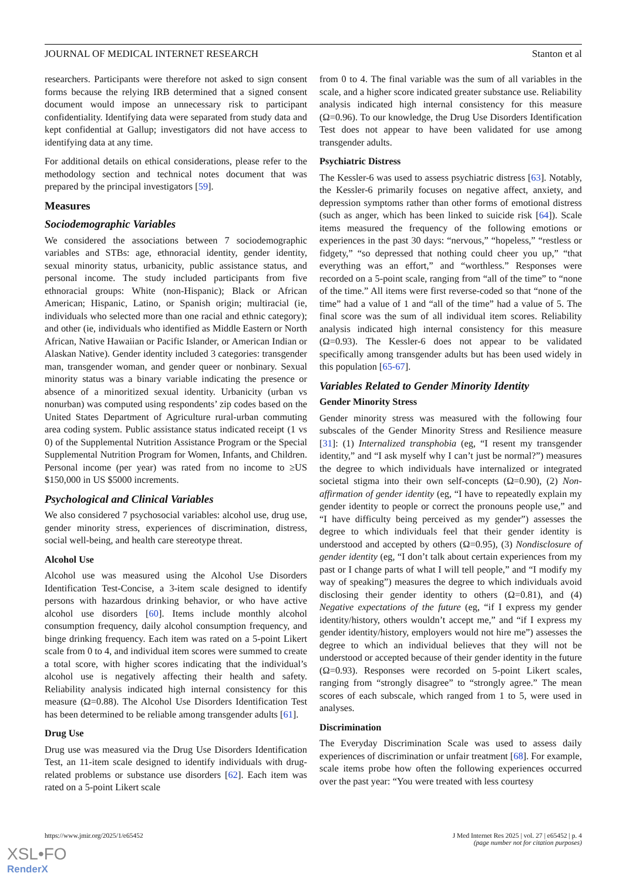JOURNAL OF MEDICAL INTERNET RESEARCH Stanton et al
researchers. Participants were therefore not asked to sign consent forms because the relying IRB determined that a signed consent document would impose an unnecessary risk to participant confidentiality. Identifying data were separated from study data and kept confidential at Gallup; investigators did not have access to identifying data at any time.
For additional details on ethical considerations, please refer to the methodology section and technical notes document that was prepared by the principal investigators [59].
Measures
Sociodemographic Variables
We considered the associations between 7 sociodemographic variables and STBs: age, ethnoracial identity, gender identity, sexual minority status, urbanicity, public assistance status, and personal income. The study included participants from five ethnoracial groups: White (non-Hispanic); Black or African American; Hispanic, Latino, or Spanish origin; multiracial (ie, individuals who selected more than one racial and ethnic category); and other (ie, individuals who identified as Middle Eastern or North African, Native Hawaiian or Pacific Islander, or American Indian or Alaskan Native). Gender identity included 3 categories: transgender man, transgender woman, and gender queer or nonbinary. Sexual minority status was a binary variable indicating the presence or absence of a minoritized sexual identity. Urbanicity (urban vs nonurban) was computed using respondents’ zip codes based on the United States Department of Agriculture rural-urban commuting area coding system. Public assistance status indicated receipt (1 vs 0) of the Supplemental Nutrition Assistance Program or the Special Supplemental Nutrition Program for Women, Infants, and Children. Personal income (per year) was rated from no income to ≥US $150,000 in US $5000 increments.
Psychological and Clinical Variables
We also considered 7 psychosocial variables: alcohol use, drug use, gender minority stress, experiences of discrimination, distress, social well-being, and health care stereotype threat.
Alcohol Use
Alcohol use was measured using the Alcohol Use Disorders Identification Test-Concise, a 3-item scale designed to identify persons with hazardous drinking behavior, or who have active alcohol use disorders [60]. Items include monthly alcohol consumption frequency, daily alcohol consumption frequency, and binge drinking frequency. Each item was rated on a 5-point Likert scale from 0 to 4, and individual item scores were summed to create a total score, with higher scores indicating that the individual’s alcohol use is negatively affecting their health and safety. Reliability analysis indicated high internal consistency for this measure (Ω=0.88). The Alcohol Use Disorders Identification Test has been determined to be reliable among transgender adults [61].
Drug Use
Drug use was measured via the Drug Use Disorders Identification Test, an 11-item scale designed to identify individuals with drug-related problems or substance use disorders [62]. Each item was rated on a 5-point Likert scale
from 0 to 4. The final variable was the sum of all variables in the scale, and a higher score indicated greater substance use. Reliability analysis indicated high internal consistency for this measure (Ω=0.96). To our knowledge, the Drug Use Disorders Identification Test does not appear to have been validated for use among transgender adults.
Psychiatric Distress
The Kessler-6 was used to assess psychiatric distress [63]. Notably, the Kessler-6 primarily focuses on negative affect, anxiety, and depression symptoms rather than other forms of emotional distress (such as anger, which has been linked to suicide risk [64]). Scale items measured the frequency of the following emotions or experiences in the past 30 days: “nervous,” “hopeless,” “restless or fidgety,” “so depressed that nothing could cheer you up,” “that everything was an effort,” and “worthless.” Responses were recorded on a 5-point scale, ranging from “all of the time” to “none of the time.” All items were first reverse-coded so that “none of the time” had a value of 1 and “all of the time” had a value of 5. The final score was the sum of all individual item scores. Reliability analysis indicated high internal consistency for this measure (Ω=0.93). The Kessler-6 does not appear to be validated specifically among transgender adults but has been used widely in this population [65-67].
Variables Related to Gender Minority Identity
Gender Minority Stress
Gender minority stress was measured with the following four subscales of the Gender Minority Stress and Resilience measure [31]: (1) Internalized transphobia (eg, “I resent my transgender identity,” and “I ask myself why I can’t just be normal?”) measures the degree to which individuals have internalized or integrated societal stigma into their own self-concepts (Ω=0.90), (2) Non-affirmation of gender identity (eg, “I have to repeatedly explain my gender identity to people or correct the pronouns people use,” and “I have difficulty being perceived as my gender”) assesses the degree to which individuals feel that their gender identity is understood and accepted by others (Ω=0.95), (3) Nondisclosure of gender identity (eg, “I don’t talk about certain experiences from my past or I change parts of what I will tell people,” and “I modify my way of speaking”) measures the degree to which individuals avoid disclosing their gender identity to others (Ω=0.81), and (4) Negative expectations of the future (eg, “if I express my gender identity/history, others wouldn’t accept me,” and “if I express my gender identity/history, employers would not hire me”) assesses the degree to which an individual believes that they will not be understood or accepted because of their gender identity in the future (Ω=0.93). Responses were recorded on 5-point Likert scales, ranging from “strongly disagree” to “strongly agree.” The mean scores of each subscale, which ranged from 1 to 5, were used in analyses.
Discrimination
The Everyday Discrimination Scale was used to assess daily experiences of discrimination or unfair treatment [68]. For example, scale items probe how often the following experiences occurred over the past year: “You were treated with less courtesy
https://www.jmir.org/2025/1/e65452 J Med Internet Res 2025 | vol. 27 | e65452 | p. 4
(page number not for citation purposes)
XSL•FO
RenderX